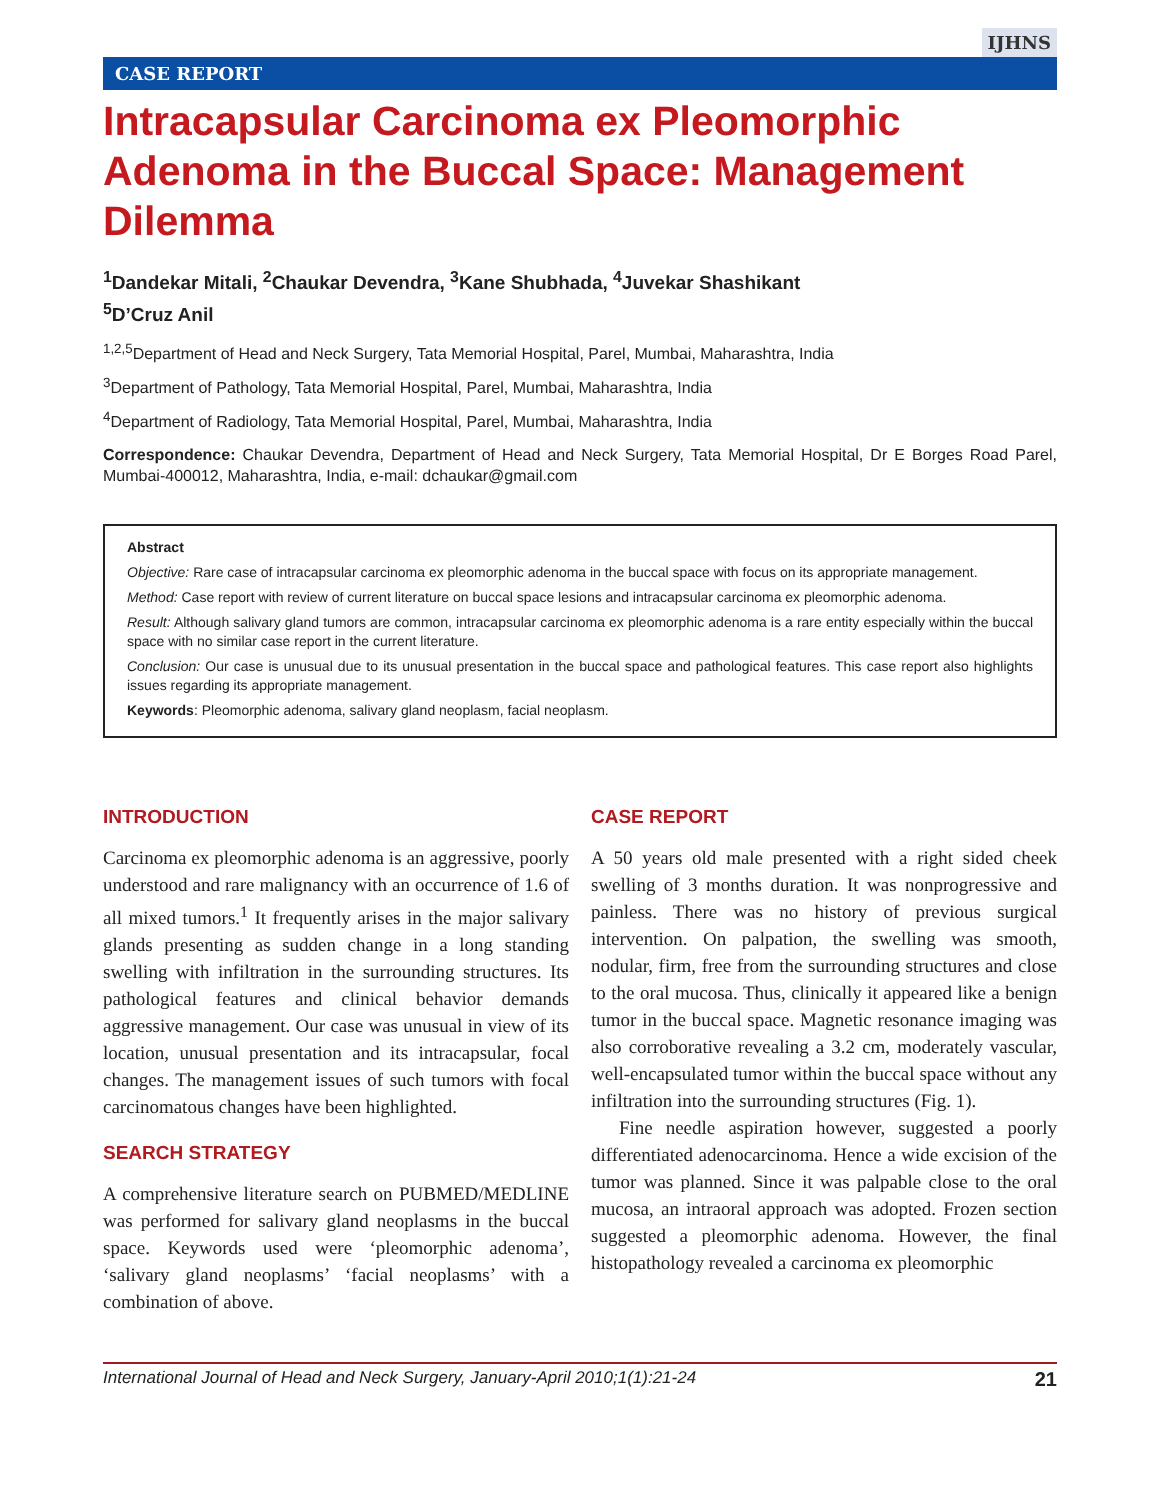IJHNS
CASE REPORT
Intracapsular Carcinoma ex Pleomorphic Adenoma in the Buccal Space: Management Dilemma
<sup>1</sup> Dandekar Mitali, <sup>2</sup>Chaukar Devendra, <sup>3</sup>Kane Shubhada, <sup>4</sup>Juvekar Shashikant
<sup>5</sup> D’Cruz Anil
<sup>1,2,5</sup>Department of Head and Neck Surgery, Tata Memorial Hospital, Parel, Mumbai, Maharashtra, India
<sup>3</sup> Department of Pathology, Tata Memorial Hospital, Parel, Mumbai, Maharashtra, India
<sup>4</sup> Department of Radiology, Tata Memorial Hospital, Parel, Mumbai, Maharashtra, India
Correspondence: Chaukar Devendra, Department of Head and Neck Surgery, Tata Memorial Hospital, Dr E Borges Road Parel, Mumbai-400012, Maharashtra, India, e-mail: dchaukar@gmail.com
Abstract
Objective: Rare case of intracapsular carcinoma ex pleomorphic adenoma in the buccal space with focus on its appropriate management.
Method: Case report with review of current literature on buccal space lesions and intracapsular carcinoma ex pleomorphic adenoma.
Result: Although salivary gland tumors are common, intracapsular carcinoma ex pleomorphic adenoma is a rare entity especially within the buccal space with no similar case report in the current literature.
Conclusion: Our case is unusual due to its unusual presentation in the buccal space and pathological features. This case report also highlights issues regarding its appropriate management.
Keywords: Pleomorphic adenoma, salivary gland neoplasm, facial neoplasm.
INTRODUCTION
Carcinoma ex pleomorphic adenoma is an aggressive, poorly understood and rare malignancy with an occurrence of 1.6 of all mixed tumors.<sup>1</sup> It frequently arises in the major salivary glands presenting as sudden change in a long standing swelling with infiltration in the surrounding structures. Its pathological features and clinical behavior demands aggressive management. Our case was unusual in view of its location, unusual presentation and its intracapsular, focal changes. The management issues of such tumors with focal carcinomatous changes have been highlighted.
SEARCH STRATEGY
A comprehensive literature search on PUBMED/MEDLINE was performed for salivary gland neoplasms in the buccal space. Keywords used were ‘pleomorphic adenoma’, ‘salivary gland neoplasms’ ‘facial neoplasms’ with a combination of above.
CASE REPORT
A 50 years old male presented with a right sided cheek swelling of 3 months duration. It was nonprogressive and painless. There was no history of previous surgical intervention. On palpation, the swelling was smooth, nodular, firm, free from the surrounding structures and close to the oral mucosa. Thus, clinically it appeared like a benign tumor in the buccal space. Magnetic resonance imaging was also corroborative revealing a 3.2 cm, moderately vascular, well-encapsulated tumor within the buccal space without any infiltration into the surrounding structures (Fig. 1).
Fine needle aspiration however, suggested a poorly differentiated adenocarcinoma. Hence a wide excision of the tumor was planned. Since it was palpable close to the oral mucosa, an intraoral approach was adopted. Frozen section suggested a pleomorphic adenoma. However, the final histopathology revealed a carcinoma ex pleomorphic
International Journal of Head and Neck Surgery, January-April 2010;1(1):21-24 21